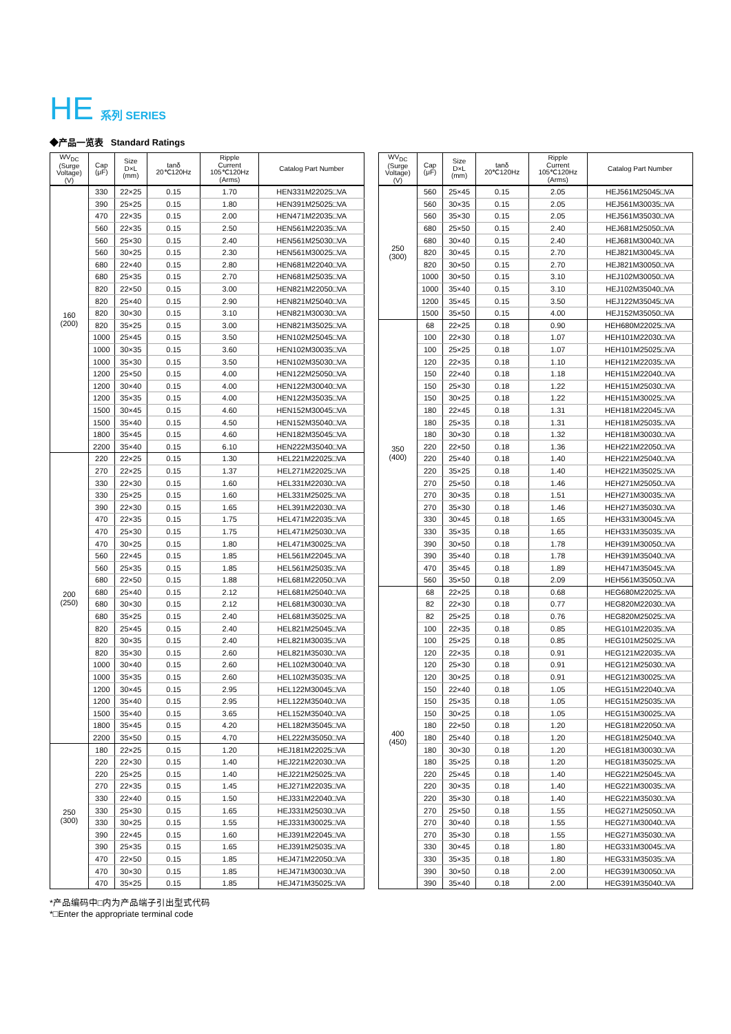HE 系列 SERIES
◆产品一览表 Standard Ratings
| WV<sub>DC</sub> (Surge Voltage) (V) | Cap (μF) | Size D×L (mm) | tanδ 20℃120Hz | Ripple Current 105℃120Hz (Arms) | Catalog Part Number |
| --- | --- | --- | --- | --- | --- |
| 160 (200) | 330 | 22×25 | 0.15 | 1.70 | HEN331M22025□VA |
| | 390 | 25×25 | 0.15 | 1.80 | HEN391M25025□VA |
| | 470 | 22×35 | 0.15 | 2.00 | HEN471M22035□VA |
| | 560 | 22×35 | 0.15 | 2.50 | HEN561M22035□VA |
| | 560 | 25×30 | 0.15 | 2.40 | HEN561M25030□VA |
| | 560 | 30×25 | 0.15 | 2.30 | HEN561M30025□VA |
| | 680 | 22×40 | 0.15 | 2.80 | HEN681M22040□VA |
| | 680 | 25×35 | 0.15 | 2.70 | HEN681M25035□VA |
| | 820 | 22×50 | 0.15 | 3.00 | HEN821M22050□VA |
| | 820 | 25×40 | 0.15 | 2.90 | HEN821M25040□VA |
| | 820 | 30×30 | 0.15 | 3.10 | HEN821M30030□VA |
| | 820 | 35×25 | 0.15 | 3.00 | HEN821M35025□VA |
| | 1000 | 25×45 | 0.15 | 3.50 | HEN102M25045□VA |
| | 1000 | 30×35 | 0.15 | 3.60 | HEN102M30035□VA |
| | 1000 | 35×30 | 0.15 | 3.50 | HEN102M35030□VA |
| | 1200 | 25×50 | 0.15 | 4.00 | HEN122M25050□VA |
| | 1200 | 30×40 | 0.15 | 4.00 | HEN122M30040□VA |
| | 1200 | 35×35 | 0.15 | 4.00 | HEN122M35035□VA |
| | 1500 | 30×45 | 0.15 | 4.60 | HEN152M30045□VA |
| | 1500 | 35×40 | 0.15 | 4.50 | HEN152M35040□VA |
| | 1800 | 35×45 | 0.15 | 4.60 | HEN182M35045□VA |
| | 2200 | 35×40 | 0.15 | 6.10 | HEN222M35040□VA |
| 200 (250) | 220 | 22×25 | 0.15 | 1.30 | HEL221M22025□VA |
| | 270 | 22×25 | 0.15 | 1.37 | HEL271M22025□VA |
| | 330 | 22×30 | 0.15 | 1.60 | HEL331M22030□VA |
| | 330 | 25×25 | 0.15 | 1.60 | HEL331M25025□VA |
| | 390 | 22×30 | 0.15 | 1.65 | HEL391M22030□VA |
| | 470 | 22×35 | 0.15 | 1.75 | HEL471M22035□VA |
| | 470 | 25×30 | 0.15 | 1.75 | HEL471M25030□VA |
| | 470 | 30×25 | 0.15 | 1.80 | HEL471M30025□VA |
| | 560 | 22×45 | 0.15 | 1.85 | HEL561M22045□VA |
| | 560 | 25×35 | 0.15 | 1.85 | HEL561M25035□VA |
| | 680 | 22×50 | 0.15 | 1.88 | HEL681M22050□VA |
| | 680 | 25×40 | 0.15 | 2.12 | HEL681M25040□VA |
| | 680 | 30×30 | 0.15 | 2.12 | HEL681M30030□VA |
| | 680 | 35×25 | 0.15 | 2.40 | HEL681M35025□VA |
| | 820 | 25×45 | 0.15 | 2.40 | HEL821M25045□VA |
| | 820 | 30×35 | 0.15 | 2.40 | HEL821M30035□VA |
| | 820 | 35×30 | 0.15 | 2.60 | HEL821M35030□VA |
| | 1000 | 30×40 | 0.15 | 2.60 | HEL102M30040□VA |
| | 1000 | 35×35 | 0.15 | 2.60 | HEL102M35035□VA |
| | 1200 | 30×45 | 0.15 | 2.95 | HEL122M30045□VA |
| | 1200 | 35×40 | 0.15 | 2.95 | HEL122M35040□VA |
| | 1500 | 35×40 | 0.15 | 3.65 | HEL152M35040□VA |
| | 1800 | 35×45 | 0.15 | 4.20 | HEL182M35045□VA |
| | 2200 | 35×50 | 0.15 | 4.70 | HEL222M35050□VA |
| 250 (300) | 180 | 22×25 | 0.15 | 1.20 | HEJ181M22025□VA |
| | 220 | 22×30 | 0.15 | 1.40 | HEJ221M22030□VA |
| | 220 | 25×25 | 0.15 | 1.40 | HEJ221M25025□VA |
| | 270 | 22×35 | 0.15 | 1.45 | HEJ271M22035□VA |
| | 330 | 22×40 | 0.15 | 1.50 | HEJ331M22040□VA |
| | 330 | 25×30 | 0.15 | 1.65 | HEJ331M25030□VA |
| | 330 | 30×25 | 0.15 | 1.55 | HEJ331M30025□VA |
| | 390 | 22×45 | 0.15 | 1.60 | HEJ391M22045□VA |
| | 390 | 25×35 | 0.15 | 1.65 | HEJ391M25035□VA |
| | 470 | 22×50 | 0.15 | 1.85 | HEJ471M22050□VA |
| | 470 | 30×30 | 0.15 | 1.85 | HEJ471M30030□VA |
| | 470 | 35×25 | 0.15 | 1.85 | HEJ471M35025□VA |
| WV<sub>DC</sub> (Surge Voltage) (V) | Cap (μF) | Size D×L (mm) | tanδ 20℃120Hz | Ripple Current 105℃120Hz (Arms) | Catalog Part Number |
| --- | --- | --- | --- | --- | --- |
| 250 (300) | 560 | 25×45 | 0.15 | 2.05 | HEJ561M25045□VA |
| | 560 | 30×35 | 0.15 | 2.05 | HEJ561M30035□VA |
| | 560 | 35×30 | 0.15 | 2.05 | HEJ561M35030□VA |
| | 680 | 25×50 | 0.15 | 2.40 | HEJ681M25050□VA |
| | 680 | 30×40 | 0.15 | 2.40 | HEJ681M30040□VA |
| | 820 | 30×45 | 0.15 | 2.70 | HEJ821M30045□VA |
| | 820 | 30×50 | 0.15 | 2.70 | HEJ821M30050□VA |
| | 1000 | 30×50 | 0.15 | 3.10 | HEJ102M30050□VA |
| | 1000 | 35×40 | 0.15 | 3.10 | HEJ102M35040□VA |
| | 1200 | 35×45 | 0.15 | 3.50 | HEJ122M35045□VA |
| | 1500 | 35×50 | 0.15 | 4.00 | HEJ152M35050□VA |
| 350 (400) | 68 | 22×25 | 0.18 | 0.90 | HEH680M22025□VA |
| | 100 | 22×30 | 0.18 | 1.07 | HEH101M22030□VA |
| | 100 | 25×25 | 0.18 | 1.07 | HEH101M25025□VA |
| | 120 | 22×35 | 0.18 | 1.10 | HEH121M22035□VA |
| | 150 | 22×40 | 0.18 | 1.18 | HEH151M22040□VA |
| | 150 | 25×30 | 0.18 | 1.22 | HEH151M25030□VA |
| | 150 | 30×25 | 0.18 | 1.22 | HEH151M30025□VA |
| | 180 | 22×45 | 0.18 | 1.31 | HEH181M22045□VA |
| | 180 | 25×35 | 0.18 | 1.31 | HEH181M25035□VA |
| | 180 | 30×30 | 0.18 | 1.32 | HEH181M30030□VA |
| | 220 | 22×50 | 0.18 | 1.36 | HEH221M22050□VA |
| | 220 | 25×40 | 0.18 | 1.40 | HEH221M25040□VA |
| | 220 | 35×25 | 0.18 | 1.40 | HEH221M35025□VA |
| | 270 | 25×50 | 0.18 | 1.46 | HEH271M25050□VA |
| | 270 | 30×35 | 0.18 | 1.51 | HEH271M30035□VA |
| | 270 | 35×30 | 0.18 | 1.46 | HEH271M35030□VA |
| | 330 | 30×45 | 0.18 | 1.65 | HEH331M30045□VA |
| | 330 | 35×35 | 0.18 | 1.65 | HEH331M35035□VA |
| | 390 | 30×50 | 0.18 | 1.78 | HEH391M30050□VA |
| | 390 | 35×40 | 0.18 | 1.78 | HEH391M35040□VA |
| | 470 | 35×45 | 0.18 | 1.89 | HEH471M35045□VA |
| | 560 | 35×50 | 0.18 | 2.09 | HEH561M35050□VA |
| 400 (450) | 68 | 22×25 | 0.18 | 0.68 | HEG680M22025□VA |
| | 82 | 22×30 | 0.18 | 0.77 | HEG820M22030□VA |
| | 82 | 25×25 | 0.18 | 0.76 | HEG820M25025□VA |
| | 100 | 22×35 | 0.18 | 0.85 | HEG101M22035□VA |
| | 100 | 25×25 | 0.18 | 0.85 | HEG101M25025□VA |
| | 120 | 22×35 | 0.18 | 0.91 | HEG121M22035□VA |
| | 120 | 25×30 | 0.18 | 0.91 | HEG121M25030□VA |
| | 120 | 30×25 | 0.18 | 0.91 | HEG121M30025□VA |
| | 150 | 22×40 | 0.18 | 1.05 | HEG151M22040□VA |
| | 150 | 25×35 | 0.18 | 1.05 | HEG151M25035□VA |
| | 150 | 30×25 | 0.18 | 1.05 | HEG151M30025□VA |
| | 180 | 22×50 | 0.18 | 1.20 | HEG181M22050□VA |
| | 180 | 25×40 | 0.18 | 1.20 | HEG181M25040□VA |
| | 180 | 30×30 | 0.18 | 1.20 | HEG181M30030□VA |
| | 180 | 35×25 | 0.18 | 1.20 | HEG181M35025□VA |
| | 220 | 25×45 | 0.18 | 1.40 | HEG221M25045□VA |
| | 220 | 30×35 | 0.18 | 1.40 | HEG221M30035□VA |
| | 220 | 35×30 | 0.18 | 1.40 | HEG221M35030□VA |
| | 270 | 25×50 | 0.18 | 1.55 | HEG271M25050□VA |
| | 270 | 30×40 | 0.18 | 1.55 | HEG271M30040□VA |
| | 270 | 35×30 | 0.18 | 1.55 | HEG271M35030□VA |
| | 330 | 30×45 | 0.18 | 1.80 | HEG331M30045□VA |
| | 330 | 35×35 | 0.18 | 1.80 | HEG331M35035□VA |
| | 390 | 30×50 | 0.18 | 2.00 | HEG391M30050□VA |
| | 390 | 35×40 | 0.18 | 2.00 | HEG391M35040□VA |
*产品编码中□内为产品端子引出型式代码
*□Enter the appropriate terminal code